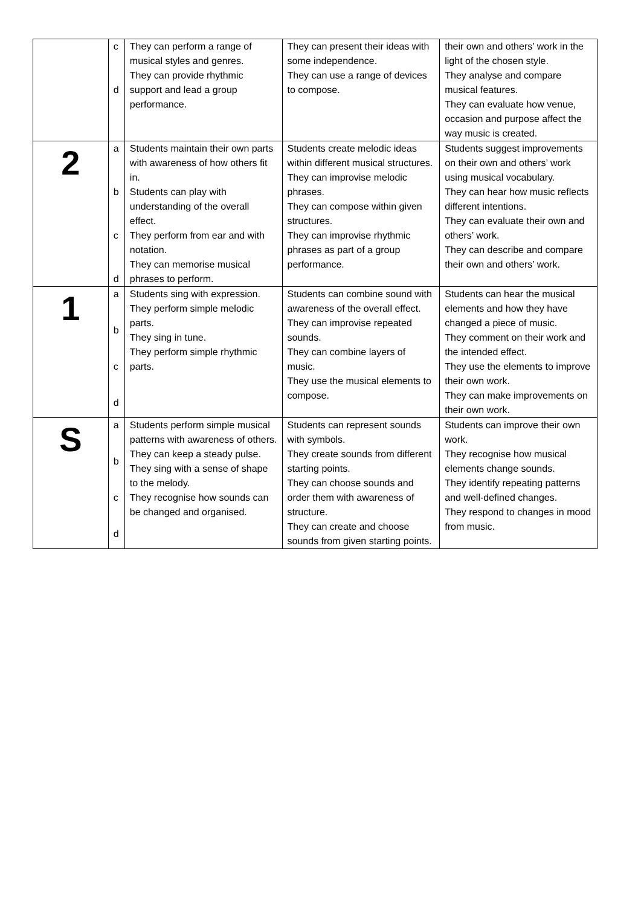| | c d | They can perform a range of musical styles and genres. They can provide rhythmic support and lead a group performance. | They can present their ideas with some independence. They can use a range of devices to compose. | their own and others’ work in the light of the chosen style. They analyse and compare musical features. They can evaluate how venue, occasion and purpose affect the way music is created. |
| 2 | a b c d | Students maintain their own parts with awareness of how others fit in. Students can play with understanding of the overall effect. They perform from ear and with notation. They can memorise musical phrases to perform. | Students create melodic ideas within different musical structures. They can improvise melodic phrases. They can compose within given structures. They can improvise rhythmic phrases as part of a group performance. | Students suggest improvements on their own and others’ work using musical vocabulary. They can hear how music reflects different intentions. They can evaluate their own and others’ work. They can describe and compare their own and others’ work. |
| 1 | a b c d | Students sing with expression. They perform simple melodic parts. They sing in tune. They perform simple rhythmic parts. | Students can combine sound with awareness of the overall effect. They can improvise repeated sounds. They can combine layers of music. They use the musical elements to compose. | Students can hear the musical elements and how they have changed a piece of music. They comment on their work and the intended effect. They use the elements to improve their own work. They can make improvements on their own work. |
| S | a b c d | Students perform simple musical patterns with awareness of others. They can keep a steady pulse. They sing with a sense of shape to the melody. They recognise how sounds can be changed and organised. | Students can represent sounds with symbols. They create sounds from different starting points. They can choose sounds and order them with awareness of structure. They can create and choose sounds from given starting points. | Students can improve their own work. They recognise how musical elements change sounds. They identify repeating patterns and well-defined changes. They respond to changes in mood from music. |